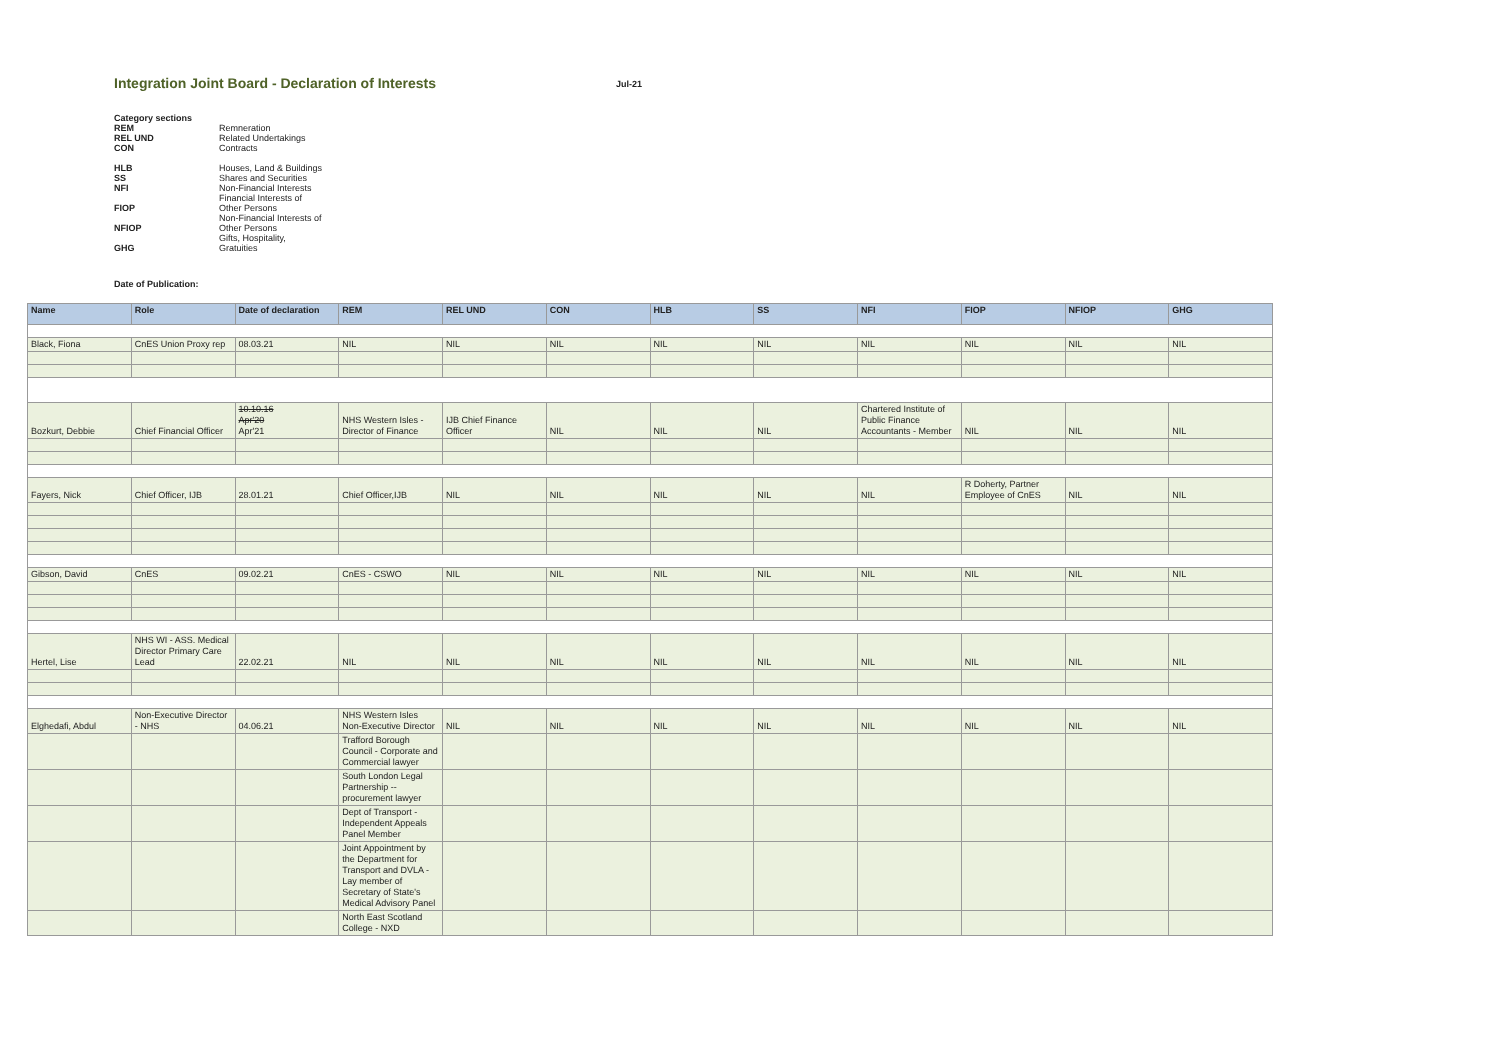Integration Joint Board - Declaration of Interests
Jul-21
| Category sections | |
| REM | Remneration |
| REL UND | Related Undertakings |
| CON | Contracts |
| HLB | Houses, Land & Buildings |
| SS | Shares and Securities |
| NFI | Non-Financial Interests |
| FIOP | Financial Interests of Other Persons |
| NFIOP | Non-Financial Interests of Other Persons |
| GHG | Gifts, Hospitality, Gratuities |
Date of Publication:
| Name | Role | Date of declaration | REM | REL UND | CON | HLB | SS | NFI | FIOP | NFIOP | GHG |
| --- | --- | --- | --- | --- | --- | --- | --- | --- | --- | --- | --- |
| Black, Fiona | CnES Union Proxy rep | 08.03.21 | NIL | NIL | NIL | NIL | NIL | NIL | NIL | NIL | NIL |
| Bozkurt, Debbie | Chief Financial Officer | 10.10.16 Apr'20 Apr'21 | NHS Western Isles - Director of Finance | IJB Chief Finance Officer | NIL | NIL | NIL | Chartered Institute of Public Finance Accountants - Member | NIL | NIL | NIL |
| Fayers, Nick | Chief Officer, IJB | 28.01.21 | Chief Officer,IJB | NIL | NIL | NIL | NIL | NIL | R Doherty, Partner Employee of CnES | NIL | NIL |
| Gibson, David | CnES | 09.02.21 | CnES - CSWO | NIL | NIL | NIL | NIL | NIL | NIL | NIL | NIL |
| Hertel, Lise | NHS WI - ASS. Medical Director Primary Care Lead | 22.02.21 | NIL | NIL | NIL | NIL | NIL | NIL | NIL | NIL | NIL |
| Elghedafi, Abdul | Non-Executive Director - NHS | 04.06.21 | NHS Western Isles Non-Executive Director | NIL | NIL | NIL | NIL | NIL | NIL | NIL | NIL |
| | | | Trafford Borough Council - Corporate and Commercial lawyer | | | | | | | | |
| | | | South London Legal Partnership -- procurement lawyer | | | | | | | | |
| | | | Dept of Transport - Independent Appeals Panel Member | | | | | | | | |
| | | | Joint Appointment by the Department for Transport and DVLA - Lay member of Secretary of State's Medical Advisory Panel | | | | | | | | |
| | | | North East Scotland College - NXD | | | | | | | | |